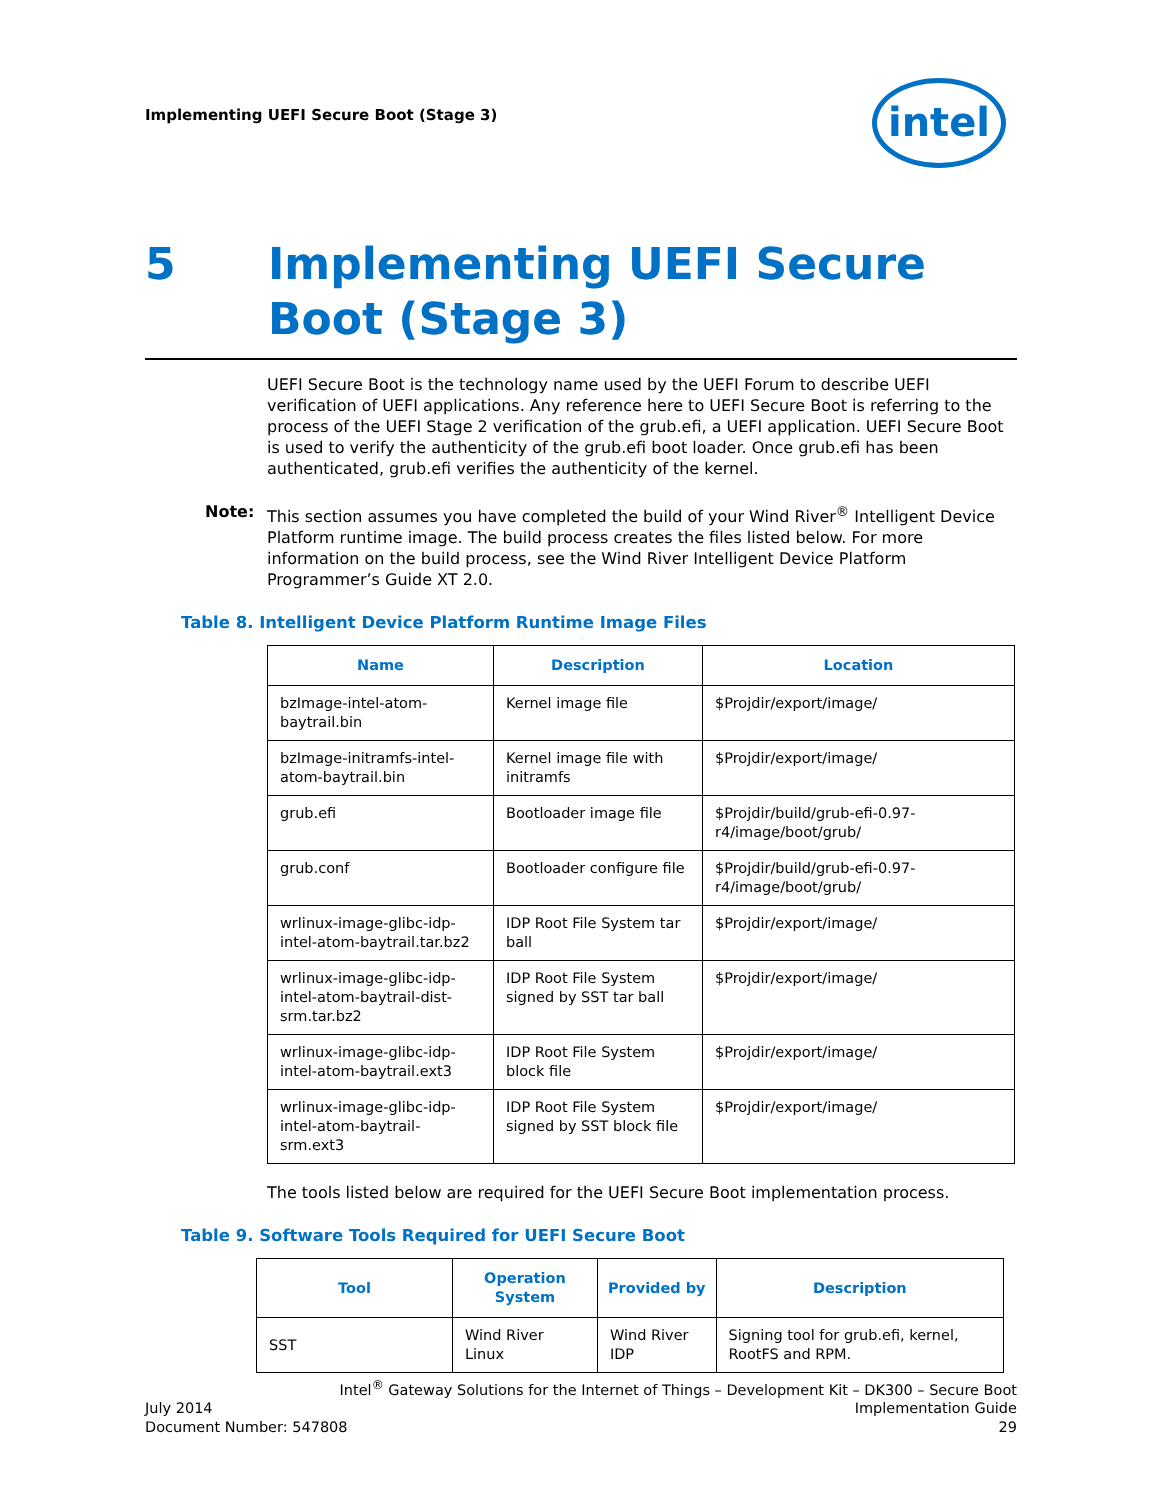Implementing UEFI Secure Boot (Stage 3)
intel
5 Implementing UEFI Secure
Boot (Stage 3)
UEFI Secure Boot is the technology name used by the UEFI Forum to describe UEFI verification of UEFI applications. Any reference here to UEFI Secure Boot is referring to the process of the UEFI Stage 2 verification of the grub.efi, a UEFI application. UEFI Secure Boot is used to verify the authenticity of the grub.efi boot loader. Once grub.efi has been authenticated, grub.efi verifies the authenticity of the kernel.
Note: This section assumes you have completed the build of your Wind River<sup>®</sup> Intelligent Device Platform runtime image. The build process creates the files listed below. For more information on the build process, see the Wind River Intelligent Device Platform Programmer’s Guide XT 2.0.
Table 8. Intelligent Device Platform Runtime Image Files
| Name | Description | Location |
| --- | --- | --- |
| bzImage-intel-atom-baytrail.bin | Kernel image file | $Projdir/export/image/ |
| bzImage-initramfs-intel-atom-baytrail.bin | Kernel image file with initramfs | $Projdir/export/image/ |
| grub.efi | Bootloader image file | $Projdir/build/grub-efi-0.97-r4/image/boot/grub/ |
| grub.conf | Bootloader configure file | $Projdir/build/grub-efi-0.97-r4/image/boot/grub/ |
| wrlinux-image-glibc-idp-intel-atom-baytrail.tar.bz2 | IDP Root File System tar ball | $Projdir/export/image/ |
| wrlinux-image-glibc-idp-intel-atom-baytrail-dist-srm.tar.bz2 | IDP Root File System signed by SST tar ball | $Projdir/export/image/ |
| wrlinux-image-glibc-idp-intel-atom-baytrail.ext3 | IDP Root File System block file | $Projdir/export/image/ |
| wrlinux-image-glibc-idp-intel-atom-baytrail-srm.ext3 | IDP Root File System signed by SST block file | $Projdir/export/image/ |
The tools listed below are required for the UEFI Secure Boot implementation process.
Table 9. Software Tools Required for UEFI Secure Boot
| Tool | Operation System | Provided by | Description |
| --- | --- | --- | --- |
| SST | Wind River Linux | Wind River IDP | Signing tool for grub.efi, kernel, RootFS and RPM. |
Intel<sup>®</sup> Gateway Solutions for the Internet of Things – Development Kit – DK300 – Secure Boot
July 2014 Implementation Guide
Document Number: 547808 29